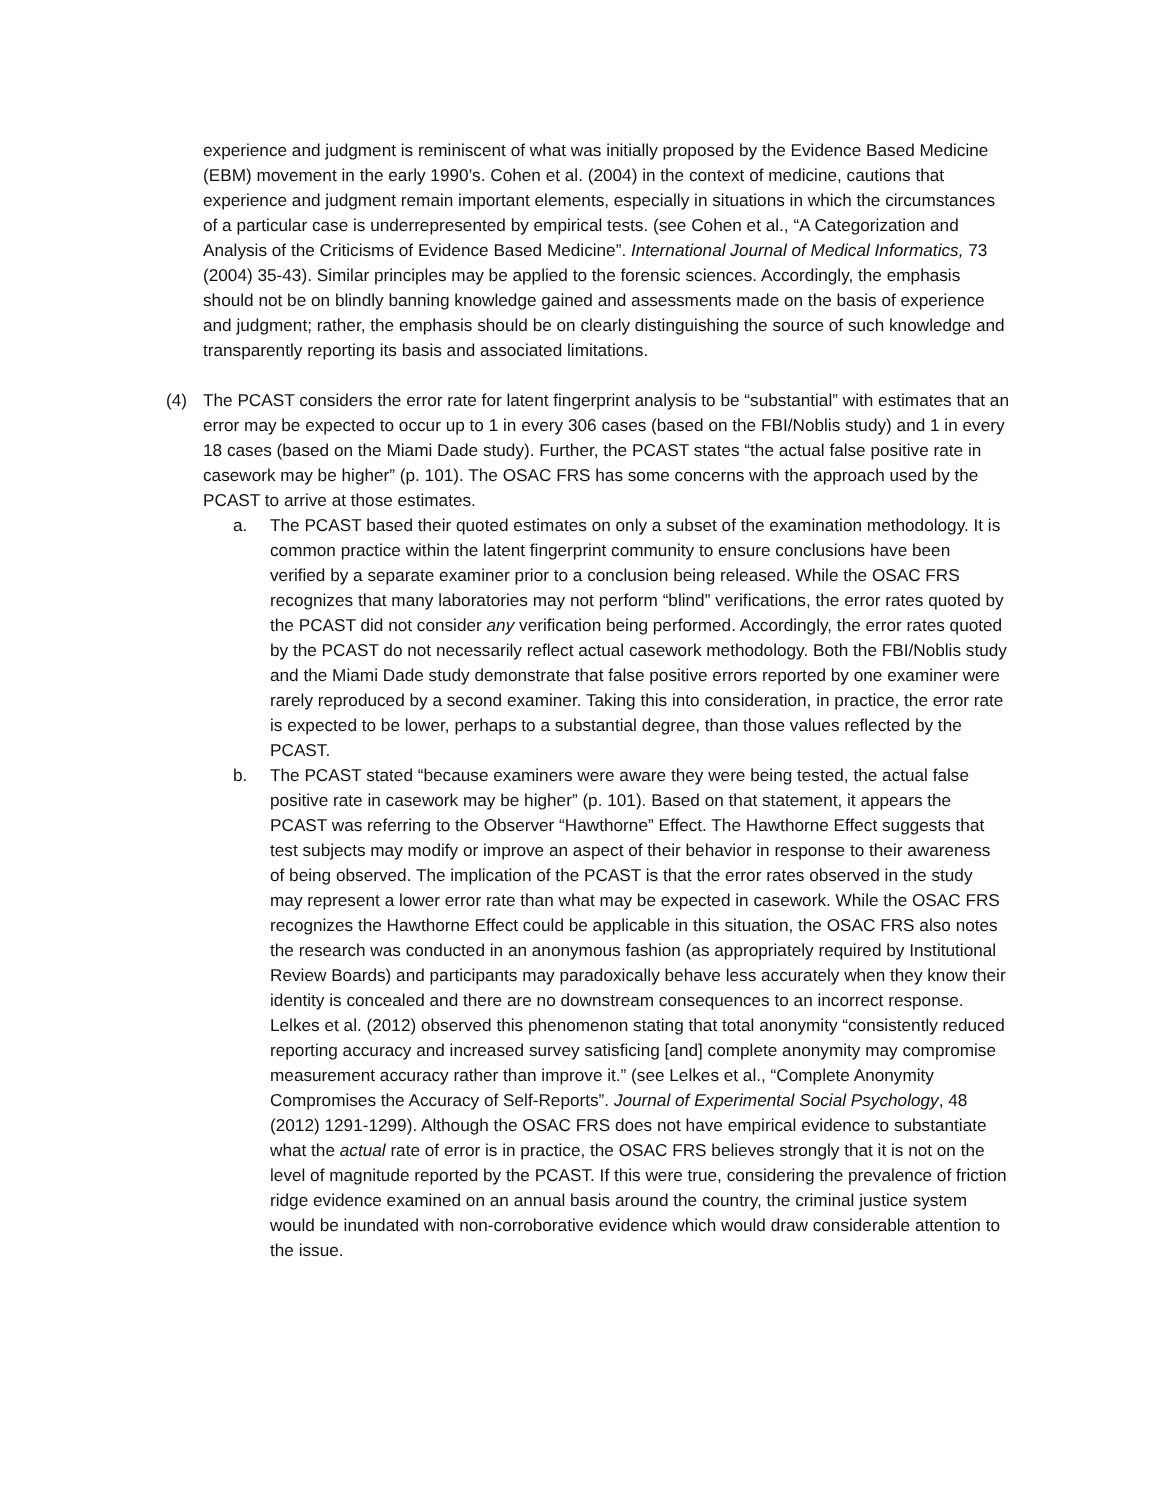experience and judgment is reminiscent of what was initially proposed by the Evidence Based Medicine (EBM) movement in the early 1990’s. Cohen et al. (2004) in the context of medicine, cautions that experience and judgment remain important elements, especially in situations in which the circumstances of a particular case is underrepresented by empirical tests. (see Cohen et al., “A Categorization and Analysis of the Criticisms of Evidence Based Medicine”. International Journal of Medical Informatics, 73 (2004) 35-43). Similar principles may be applied to the forensic sciences. Accordingly, the emphasis should not be on blindly banning knowledge gained and assessments made on the basis of experience and judgment; rather, the emphasis should be on clearly distinguishing the source of such knowledge and transparently reporting its basis and associated limitations.
(4) The PCAST considers the error rate for latent fingerprint analysis to be “substantial” with estimates that an error may be expected to occur up to 1 in every 306 cases (based on the FBI/Noblis study) and 1 in every 18 cases (based on the Miami Dade study). Further, the PCAST states “the actual false positive rate in casework may be higher” (p. 101). The OSAC FRS has some concerns with the approach used by the PCAST to arrive at those estimates.
a. The PCAST based their quoted estimates on only a subset of the examination methodology. It is common practice within the latent fingerprint community to ensure conclusions have been verified by a separate examiner prior to a conclusion being released. While the OSAC FRS recognizes that many laboratories may not perform “blind” verifications, the error rates quoted by the PCAST did not consider any verification being performed. Accordingly, the error rates quoted by the PCAST do not necessarily reflect actual casework methodology. Both the FBI/Noblis study and the Miami Dade study demonstrate that false positive errors reported by one examiner were rarely reproduced by a second examiner. Taking this into consideration, in practice, the error rate is expected to be lower, perhaps to a substantial degree, than those values reflected by the PCAST.
b. The PCAST stated “because examiners were aware they were being tested, the actual false positive rate in casework may be higher” (p. 101). Based on that statement, it appears the PCAST was referring to the Observer “Hawthorne” Effect. The Hawthorne Effect suggests that test subjects may modify or improve an aspect of their behavior in response to their awareness of being observed. The implication of the PCAST is that the error rates observed in the study may represent a lower error rate than what may be expected in casework. While the OSAC FRS recognizes the Hawthorne Effect could be applicable in this situation, the OSAC FRS also notes the research was conducted in an anonymous fashion (as appropriately required by Institutional Review Boards) and participants may paradoxically behave less accurately when they know their identity is concealed and there are no downstream consequences to an incorrect response. Lelkes et al. (2012) observed this phenomenon stating that total anonymity “consistently reduced reporting accuracy and increased survey satisficing [and] complete anonymity may compromise measurement accuracy rather than improve it.” (see Lelkes et al., “Complete Anonymity Compromises the Accuracy of Self-Reports”. Journal of Experimental Social Psychology, 48 (2012) 1291-1299). Although the OSAC FRS does not have empirical evidence to substantiate what the actual rate of error is in practice, the OSAC FRS believes strongly that it is not on the level of magnitude reported by the PCAST. If this were true, considering the prevalence of friction ridge evidence examined on an annual basis around the country, the criminal justice system would be inundated with non-corroborative evidence which would draw considerable attention to the issue.